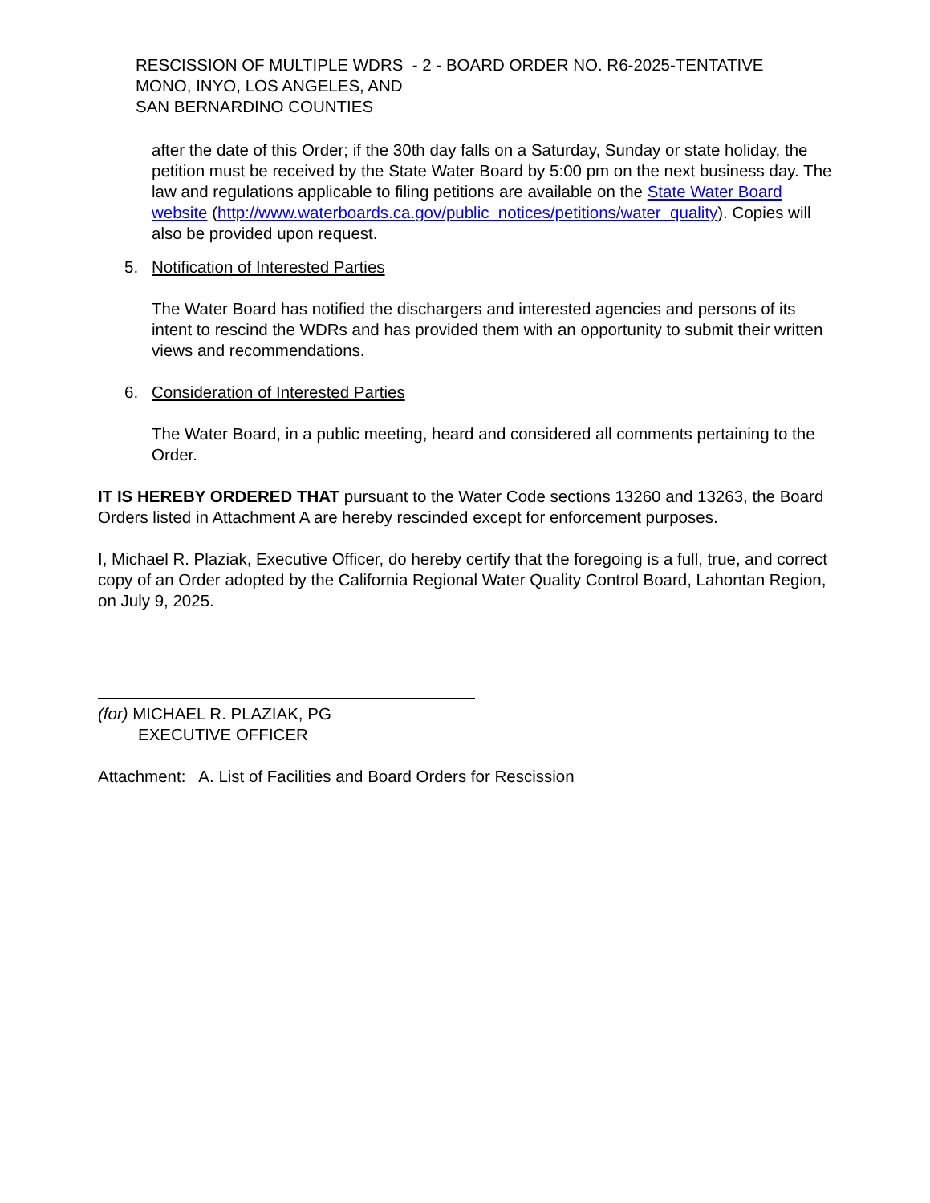RESCISSION OF MULTIPLE WDRS - 2 - BOARD ORDER NO. R6-2025-TENTATIVE
MONO, INYO, LOS ANGELES, AND
SAN BERNARDINO COUNTIES
after the date of this Order; if the 30th day falls on a Saturday, Sunday or state holiday, the petition must be received by the State Water Board by 5:00 pm on the next business day. The law and regulations applicable to filing petitions are available on the State Water Board website (http://www.waterboards.ca.gov/public_notices/petitions/water_quality). Copies will also be provided upon request.
5. Notification of Interested Parties
The Water Board has notified the dischargers and interested agencies and persons of its intent to rescind the WDRs and has provided them with an opportunity to submit their written views and recommendations.
6. Consideration of Interested Parties
The Water Board, in a public meeting, heard and considered all comments pertaining to the Order.
IT IS HEREBY ORDERED THAT pursuant to the Water Code sections 13260 and 13263, the Board Orders listed in Attachment A are hereby rescinded except for enforcement purposes.
I, Michael R. Plaziak, Executive Officer, do hereby certify that the foregoing is a full, true, and correct copy of an Order adopted by the California Regional Water Quality Control Board, Lahontan Region, on July 9, 2025.
(for) MICHAEL R. PLAZIAK, PG
EXECUTIVE OFFICER
Attachment: A. List of Facilities and Board Orders for Rescission